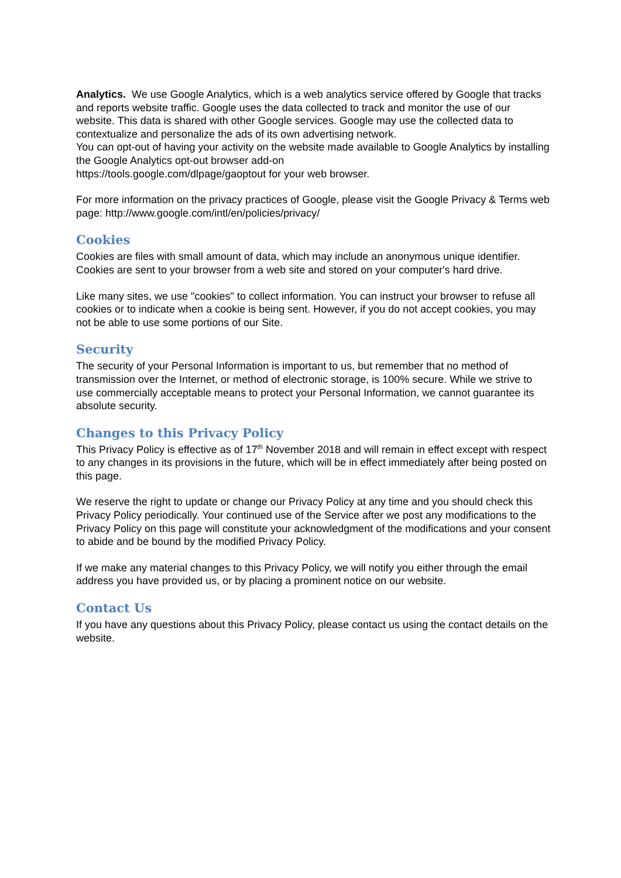Analytics. We use Google Analytics, which is a web analytics service offered by Google that tracks and reports website traffic. Google uses the data collected to track and monitor the use of our website. This data is shared with other Google services. Google may use the collected data to contextualize and personalize the ads of its own advertising network.
You can opt-out of having your activity on the website made available to Google Analytics by installing the Google Analytics opt-out browser add-on
https://tools.google.com/dlpage/gaoptout for your web browser.
For more information on the privacy practices of Google, please visit the Google Privacy & Terms web page: http://www.google.com/intl/en/policies/privacy/
Cookies
Cookies are files with small amount of data, which may include an anonymous unique identifier. Cookies are sent to your browser from a web site and stored on your computer's hard drive.
Like many sites, we use "cookies" to collect information. You can instruct your browser to refuse all cookies or to indicate when a cookie is being sent. However, if you do not accept cookies, you may not be able to use some portions of our Site.
Security
The security of your Personal Information is important to us, but remember that no method of transmission over the Internet, or method of electronic storage, is 100% secure. While we strive to use commercially acceptable means to protect your Personal Information, we cannot guarantee its absolute security.
Changes to this Privacy Policy
This Privacy Policy is effective as of 17<sup>th</sup> November 2018 and will remain in effect except with respect to any changes in its provisions in the future, which will be in effect immediately after being posted on this page.
We reserve the right to update or change our Privacy Policy at any time and you should check this Privacy Policy periodically. Your continued use of the Service after we post any modifications to the Privacy Policy on this page will constitute your acknowledgment of the modifications and your consent to abide and be bound by the modified Privacy Policy.
If we make any material changes to this Privacy Policy, we will notify you either through the email address you have provided us, or by placing a prominent notice on our website.
Contact Us
If you have any questions about this Privacy Policy, please contact us using the contact details on the website.